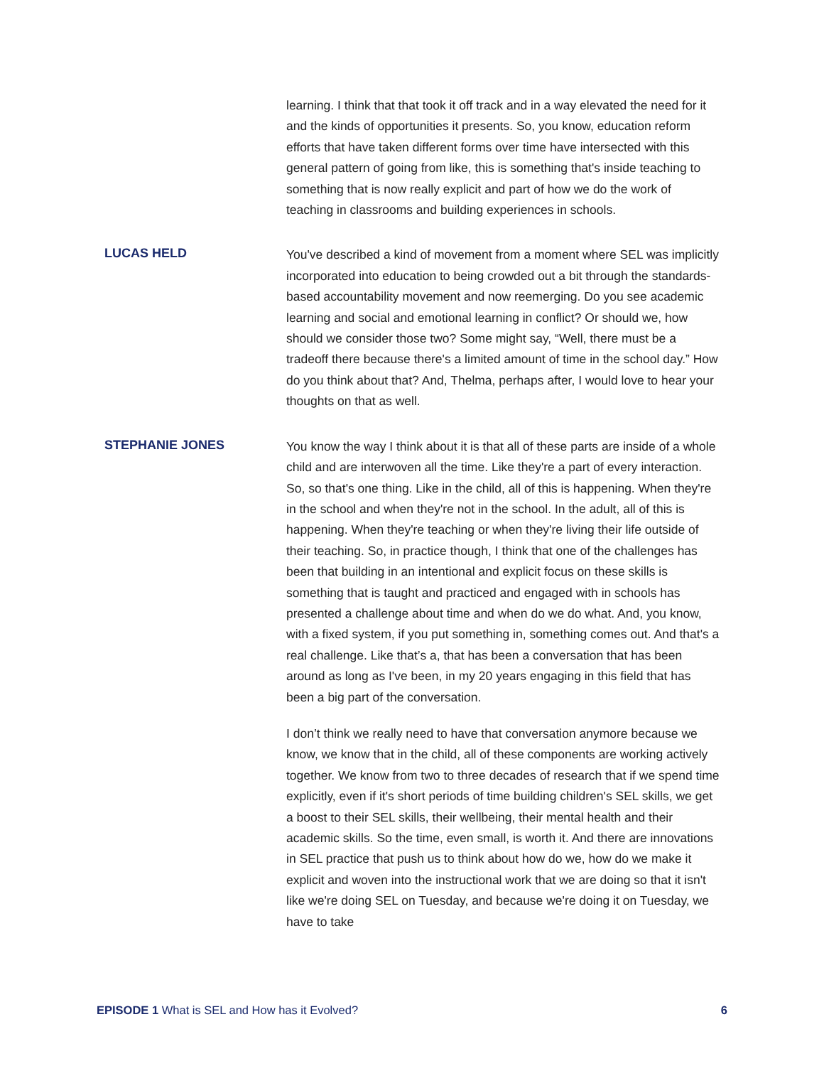learning. I think that that took it off track and in a way elevated the need for it and the kinds of opportunities it presents. So, you know, education reform efforts that have taken different forms over time have intersected with this general pattern of going from like, this is something that's inside teaching to something that is now really explicit and part of how we do the work of teaching in classrooms and building experiences in schools.
LUCAS HELD
You've described a kind of movement from a moment where SEL was implicitly incorporated into education to being crowded out a bit through the standards-based accountability movement and now reemerging. Do you see academic learning and social and emotional learning in conflict? Or should we, how should we consider those two? Some might say, “Well, there must be a tradeoff there because there's a limited amount of time in the school day.” How do you think about that? And, Thelma, perhaps after, I would love to hear your thoughts on that as well.
STEPHANIE JONES
You know the way I think about it is that all of these parts are inside of a whole child and are interwoven all the time. Like they're a part of every interaction. So, so that's one thing. Like in the child, all of this is happening. When they're in the school and when they're not in the school. In the adult, all of this is happening. When they're teaching or when they're living their life outside of their teaching. So, in practice though, I think that one of the challenges has been that building in an intentional and explicit focus on these skills is something that is taught and practiced and engaged with in schools has presented a challenge about time and when do we do what. And, you know, with a fixed system, if you put something in, something comes out. And that's a real challenge. Like that’s a, that has been a conversation that has been around as long as I've been, in my 20 years engaging in this field that has been a big part of the conversation.
I don’t think we really need to have that conversation anymore because we know, we know that in the child, all of these components are working actively together. We know from two to three decades of research that if we spend time explicitly, even if it's short periods of time building children's SEL skills, we get a boost to their SEL skills, their wellbeing, their mental health and their academic skills. So the time, even small, is worth it. And there are innovations in SEL practice that push us to think about how do we, how do we make it explicit and woven into the instructional work that we are doing so that it isn't like we're doing SEL on Tuesday, and because we're doing it on Tuesday, we have to take
EPISODE 1 What is SEL and How has it Evolved? 6